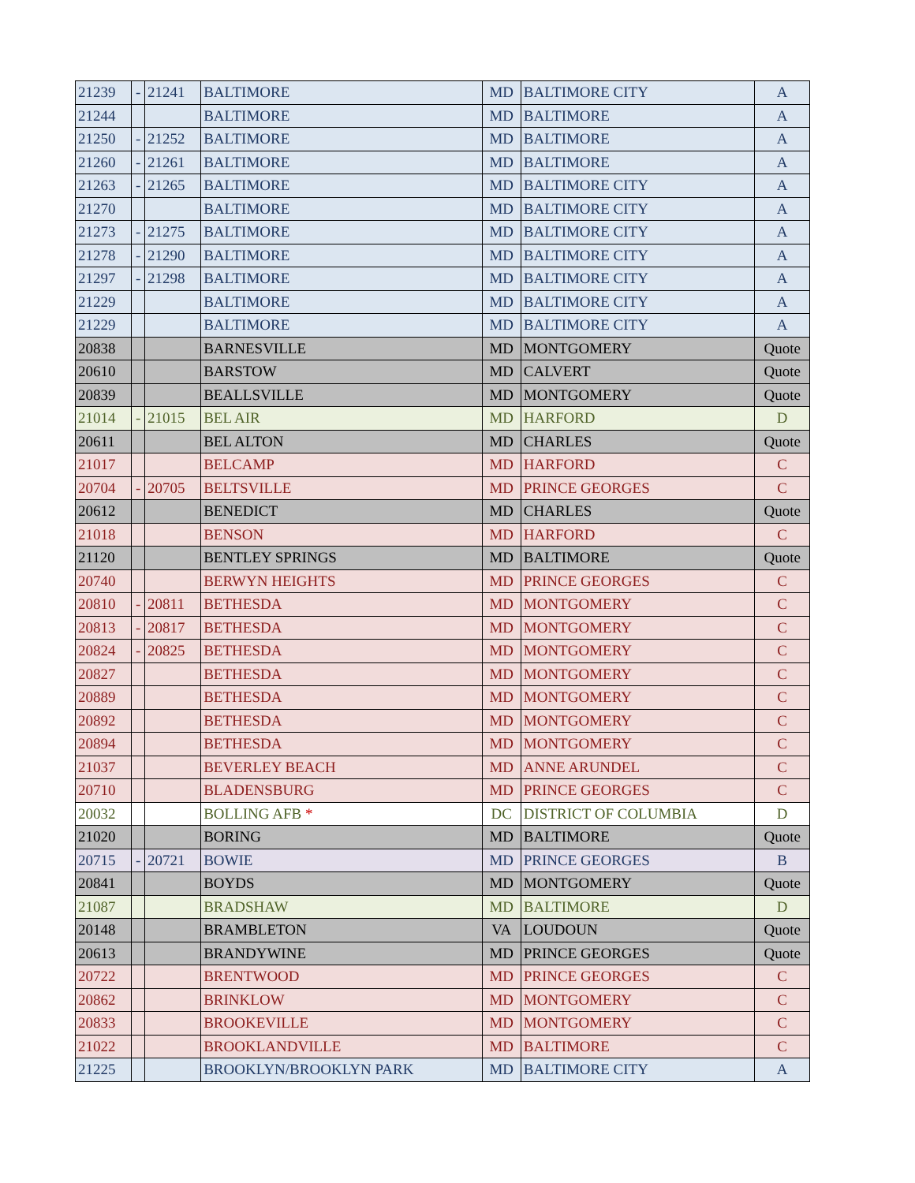| 21239 | - | 21241 | BALTIMORE | MD | BALTIMORE CITY | A |
| 21244 | | | BALTIMORE | MD | BALTIMORE | A |
| 21250 | - | 21252 | BALTIMORE | MD | BALTIMORE | A |
| 21260 | - | 21261 | BALTIMORE | MD | BALTIMORE | A |
| 21263 | - | 21265 | BALTIMORE | MD | BALTIMORE CITY | A |
| 21270 | | | BALTIMORE | MD | BALTIMORE CITY | A |
| 21273 | - | 21275 | BALTIMORE | MD | BALTIMORE CITY | A |
| 21278 | - | 21290 | BALTIMORE | MD | BALTIMORE CITY | A |
| 21297 | - | 21298 | BALTIMORE | MD | BALTIMORE CITY | A |
| 21229 | | | BALTIMORE | MD | BALTIMORE CITY | A |
| 21229 | | | BALTIMORE | MD | BALTIMORE CITY | A |
| 20838 | | | BARNESVILLE | MD | MONTGOMERY | Quote |
| 20610 | | | BARSTOW | MD | CALVERT | Quote |
| 20839 | | | BEALLSVILLE | MD | MONTGOMERY | Quote |
| 21014 | - | 21015 | BEL AIR | MD | HARFORD | D |
| 20611 | | | BEL ALTON | MD | CHARLES | Quote |
| 21017 | | | BELCAMP | MD | HARFORD | C |
| 20704 | - | 20705 | BELTSVILLE | MD | PRINCE GEORGES | C |
| 20612 | | | BENEDICT | MD | CHARLES | Quote |
| 21018 | | | BENSON | MD | HARFORD | C |
| 21120 | | | BENTLEY SPRINGS | MD | BALTIMORE | Quote |
| 20740 | | | BERWYN HEIGHTS | MD | PRINCE GEORGES | C |
| 20810 | - | 20811 | BETHESDA | MD | MONTGOMERY | C |
| 20813 | - | 20817 | BETHESDA | MD | MONTGOMERY | C |
| 20824 | - | 20825 | BETHESDA | MD | MONTGOMERY | C |
| 20827 | | | BETHESDA | MD | MONTGOMERY | C |
| 20889 | | | BETHESDA | MD | MONTGOMERY | C |
| 20892 | | | BETHESDA | MD | MONTGOMERY | C |
| 20894 | | | BETHESDA | MD | MONTGOMERY | C |
| 21037 | | | BEVERLEY BEACH | MD | ANNE ARUNDEL | C |
| 20710 | | | BLADENSBURG | MD | PRINCE GEORGES | C |
| 20032 | | | BOLLING AFB * | DC | DISTRICT OF COLUMBIA | D |
| 21020 | | | BORING | MD | BALTIMORE | Quote |
| 20715 | - | 20721 | BOWIE | MD | PRINCE GEORGES | B |
| 20841 | | | BOYDS | MD | MONTGOMERY | Quote |
| 21087 | | | BRADSHAW | MD | BALTIMORE | D |
| 20148 | | | BRAMBLETON | VA | LOUDOUN | Quote |
| 20613 | | | BRANDYWINE | MD | PRINCE GEORGES | Quote |
| 20722 | | | BRENTWOOD | MD | PRINCE GEORGES | C |
| 20862 | | | BRINKLOW | MD | MONTGOMERY | C |
| 20833 | | | BROOKEVILLE | MD | MONTGOMERY | C |
| 21022 | | | BROOKLANDVILLE | MD | BALTIMORE | C |
| 21225 | | | BROOKLYN/BROOKLYN PARK | MD | BALTIMORE CITY | A |